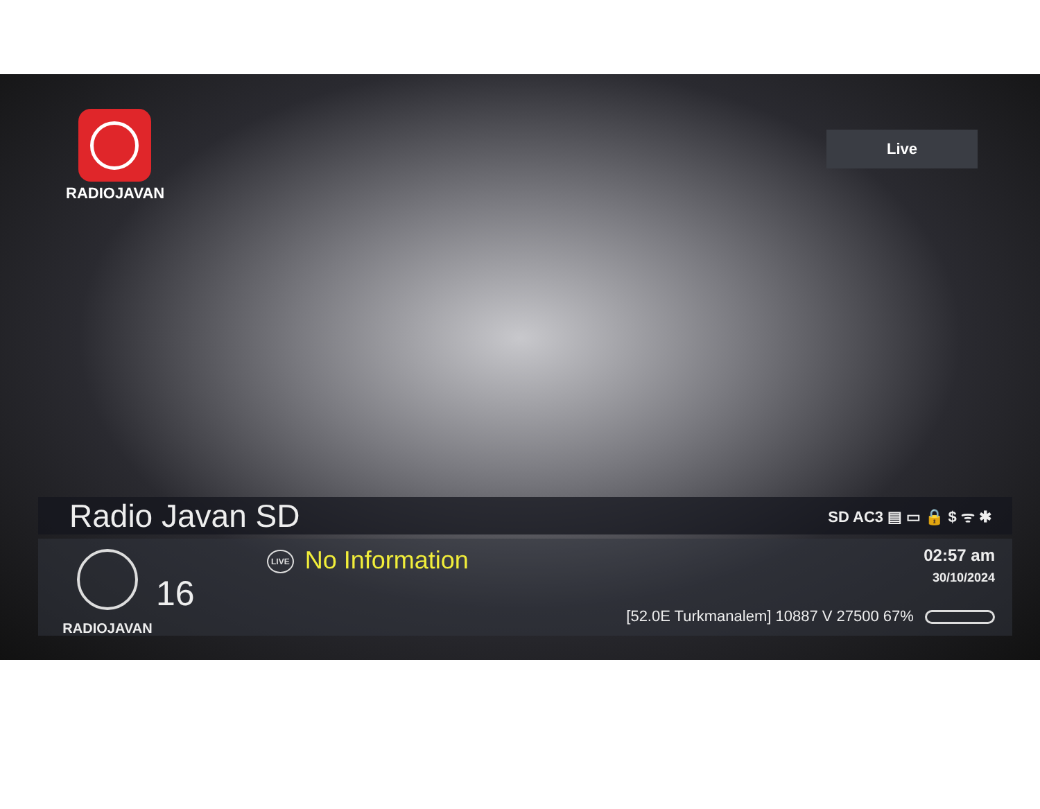RADIOJAVAN
Live
Radio Javan SD
SD AC3 ▤ ▭ 🔒 $ ᯤ ✱
RADIOJAVAN
16
LIVE No Information
02:57 am
30/10/2024
[52.0E Turkmanalem] 10887 V 27500 67%